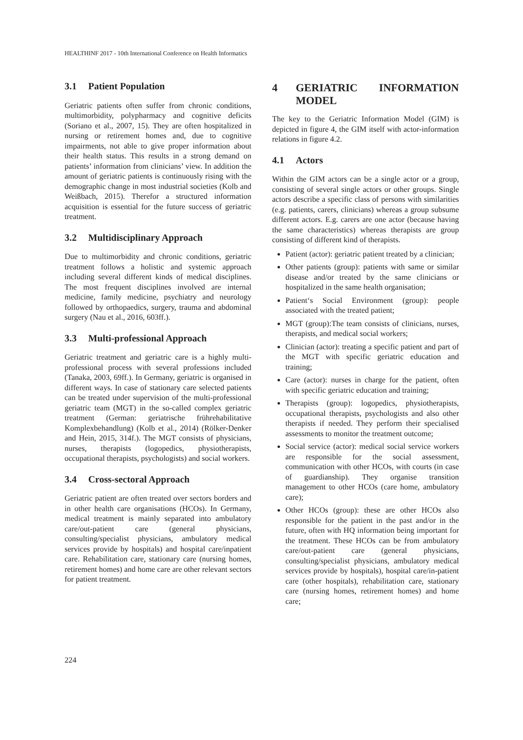HEALTHINF 2017 - 10th International Conference on Health Informatics
3.1 Patient Population
Geriatric patients often suffer from chronic conditions, multimorbidity, polypharmacy and cognitive deficits (Soriano et al., 2007, 15). They are often hospitalized in nursing or retirement homes and, due to cognitive impairments, not able to give proper information about their health status. This results in a strong demand on patients’ information from clinicians’ view. In addition the amount of geriatric patients is continuously rising with the demographic change in most industrial societies (Kolb and Weißbach, 2015). Therefor a structured information acquisition is essential for the future success of geriatric treatment.
3.2 Multidisciplinary Approach
Due to multimorbidity and chronic conditions, geriatric treatment follows a holistic and systemic approach including several different kinds of medical disciplines. The most frequent disciplines involved are internal medicine, family medicine, psychiatry and neurology followed by orthopaedics, surgery, trauma and abdominal surgery (Nau et al., 2016, 603ff.).
3.3 Multi-professional Approach
Geriatric treatment and geriatric care is a highly multi-professional process with several professions included (Tanaka, 2003, 69ff.). In Germany, geriatric is organised in different ways. In case of stationary care selected patients can be treated under supervision of the multi-professional geriatric team (MGT) in the so-called complex geriatric treatment (German: geriatrische frührehabilitative Komplexbehandlung) (Kolb et al., 2014) (Rölker-Denker and Hein, 2015, 314f.). The MGT consists of physicians, nurses, therapists (logopedics, physiotherapists, occupational therapists, psychologists) and social workers.
3.4 Cross-sectoral Approach
Geriatric patient are often treated over sectors borders and in other health care organisations (HCOs). In Germany, medical treatment is mainly separated into ambulatory care/out-patient care (general physicians, consulting/specialist physicians, ambulatory medical services provide by hospitals) and hospital care/inpatient care. Rehabilitation care, stationary care (nursing homes, retirement homes) and home care are other relevant sectors for patient treatment.
4 GERIATRIC INFORMATION MODEL
The key to the Geriatric Information Model (GIM) is depicted in figure 4, the GIM itself with actor-information relations in figure 4.2.
4.1 Actors
Within the GIM actors can be a single actor or a group, consisting of several single actors or other groups. Single actors describe a specific class of persons with similarities (e.g. patients, carers, clinicians) whereas a group subsume different actors. E.g. carers are one actor (because having the same characteristics) whereas therapists are group consisting of different kind of therapists.
Patient (actor): geriatric patient treated by a clinician;
Other patients (group): patients with same or similar disease and/or treated by the same clinicians or hospitalized in the same health organisation;
Patient‘s Social Environment (group): people associated with the treated patient;
MGT (group):The team consists of clinicians, nurses, therapists, and medical social workers;
Clinician (actor): treating a specific patient and part of the MGT with specific geriatric education and training;
Care (actor): nurses in charge for the patient, often with specific geriatric education and training;
Therapists (group): logopedics, physiotherapists, occupational therapists, psychologists and also other therapists if needed. They perform their specialised assessments to monitor the treatment outcome;
Social service (actor): medical social service workers are responsible for the social assessment, communication with other HCOs, with courts (in case of guardianship). They organise transition management to other HCOs (care home, ambulatory care);
Other HCOs (group): these are other HCOs also responsible for the patient in the past and/or in the future, often with HQ information being important for the treatment. These HCOs can be from ambulatory care/out-patient care (general physicians, consulting/specialist physicians, ambulatory medical services provide by hospitals), hospital care/in-patient care (other hospitals), rehabilitation care, stationary care (nursing homes, retirement homes) and home care;
224